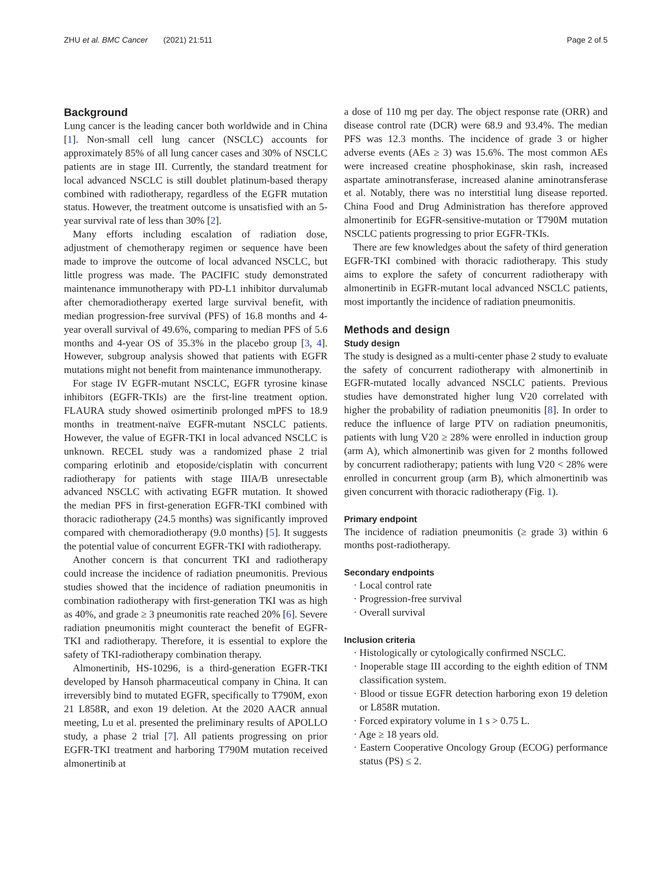ZHU et al. BMC Cancer (2021) 21:511 Page 2 of 5
Background
Lung cancer is the leading cancer both worldwide and in China [1]. Non-small cell lung cancer (NSCLC) accounts for approximately 85% of all lung cancer cases and 30% of NSCLC patients are in stage III. Currently, the standard treatment for local advanced NSCLC is still doublet platinum-based therapy combined with radiotherapy, regardless of the EGFR mutation status. However, the treatment outcome is unsatisfied with an 5-year survival rate of less than 30% [2].
Many efforts including escalation of radiation dose, adjustment of chemotherapy regimen or sequence have been made to improve the outcome of local advanced NSCLC, but little progress was made. The PACIFIC study demonstrated maintenance immunotherapy with PD-L1 inhibitor durvalumab after chemoradiotherapy exerted large survival benefit, with median progression-free survival (PFS) of 16.8 months and 4-year overall survival of 49.6%, comparing to median PFS of 5.6 months and 4-year OS of 35.3% in the placebo group [3, 4]. However, subgroup analysis showed that patients with EGFR mutations might not benefit from maintenance immunotherapy.
For stage IV EGFR-mutant NSCLC, EGFR tyrosine kinase inhibitors (EGFR-TKIs) are the first-line treatment option. FLAURA study showed osimertinib prolonged mPFS to 18.9 months in treatment-naïve EGFR-mutant NSCLC patients. However, the value of EGFR-TKI in local advanced NSCLC is unknown. RECEL study was a randomized phase 2 trial comparing erlotinib and etoposide/cisplatin with concurrent radiotherapy for patients with stage IIIA/B unresectable advanced NSCLC with activating EGFR mutation. It showed the median PFS in first-generation EGFR-TKI combined with thoracic radiotherapy (24.5 months) was significantly improved compared with chemoradiotherapy (9.0 months) [5]. It suggests the potential value of concurrent EGFR-TKI with radiotherapy.
Another concern is that concurrent TKI and radiotherapy could increase the incidence of radiation pneumonitis. Previous studies showed that the incidence of radiation pneumonitis in combination radiotherapy with first-generation TKI was as high as 40%, and grade ≥ 3 pneumonitis rate reached 20% [6]. Severe radiation pneumonitis might counteract the benefit of EGFR-TKI and radiotherapy. Therefore, it is essential to explore the safety of TKI-radiotherapy combination therapy.
Almonertinib, HS-10296, is a third-generation EGFR-TKI developed by Hansoh pharmaceutical company in China. It can irreversibly bind to mutated EGFR, specifically to T790M, exon 21 L858R, and exon 19 deletion. At the 2020 AACR annual meeting, Lu et al. presented the preliminary results of APOLLO study, a phase 2 trial [7]. All patients progressing on prior EGFR-TKI treatment and harboring T790M mutation received almonertinib at
a dose of 110 mg per day. The object response rate (ORR) and disease control rate (DCR) were 68.9 and 93.4%. The median PFS was 12.3 months. The incidence of grade 3 or higher adverse events (AEs ≥ 3) was 15.6%. The most common AEs were increased creatine phosphokinase, skin rash, increased aspartate aminotransferase, increased alanine aminotransferase et al. Notably, there was no interstitial lung disease reported. China Food and Drug Administration has therefore approved almonertinib for EGFR-sensitive-mutation or T790M mutation NSCLC patients progressing to prior EGFR-TKIs.
There are few knowledges about the safety of third generation EGFR-TKI combined with thoracic radiotherapy. This study aims to explore the safety of concurrent radiotherapy with almonertinib in EGFR-mutant local advanced NSCLC patients, most importantly the incidence of radiation pneumonitis.
Methods and design
Study design
The study is designed as a multi-center phase 2 study to evaluate the safety of concurrent radiotherapy with almonertinib in EGFR-mutated locally advanced NSCLC patients. Previous studies have demonstrated higher lung V20 correlated with higher the probability of radiation pneumonitis [8]. In order to reduce the influence of large PTV on radiation pneumonitis, patients with lung V20 ≥ 28% were enrolled in induction group (arm A), which almonertinib was given for 2 months followed by concurrent radiotherapy; patients with lung V20 < 28% were enrolled in concurrent group (arm B), which almonertinib was given concurrent with thoracic radiotherapy (Fig. 1).
Primary endpoint
The incidence of radiation pneumonitis (≥ grade 3) within 6 months post-radiotherapy.
Secondary endpoints
· Local control rate
· Progression-free survival
· Overall survival
Inclusion criteria
· Histologically or cytologically confirmed NSCLC.
· Inoperable stage III according to the eighth edition of TNM classification system.
· Blood or tissue EGFR detection harboring exon 19 deletion or L858R mutation.
· Forced expiratory volume in 1 s > 0.75 L.
· Age ≥ 18 years old.
· Eastern Cooperative Oncology Group (ECOG) performance status (PS) ≤ 2.